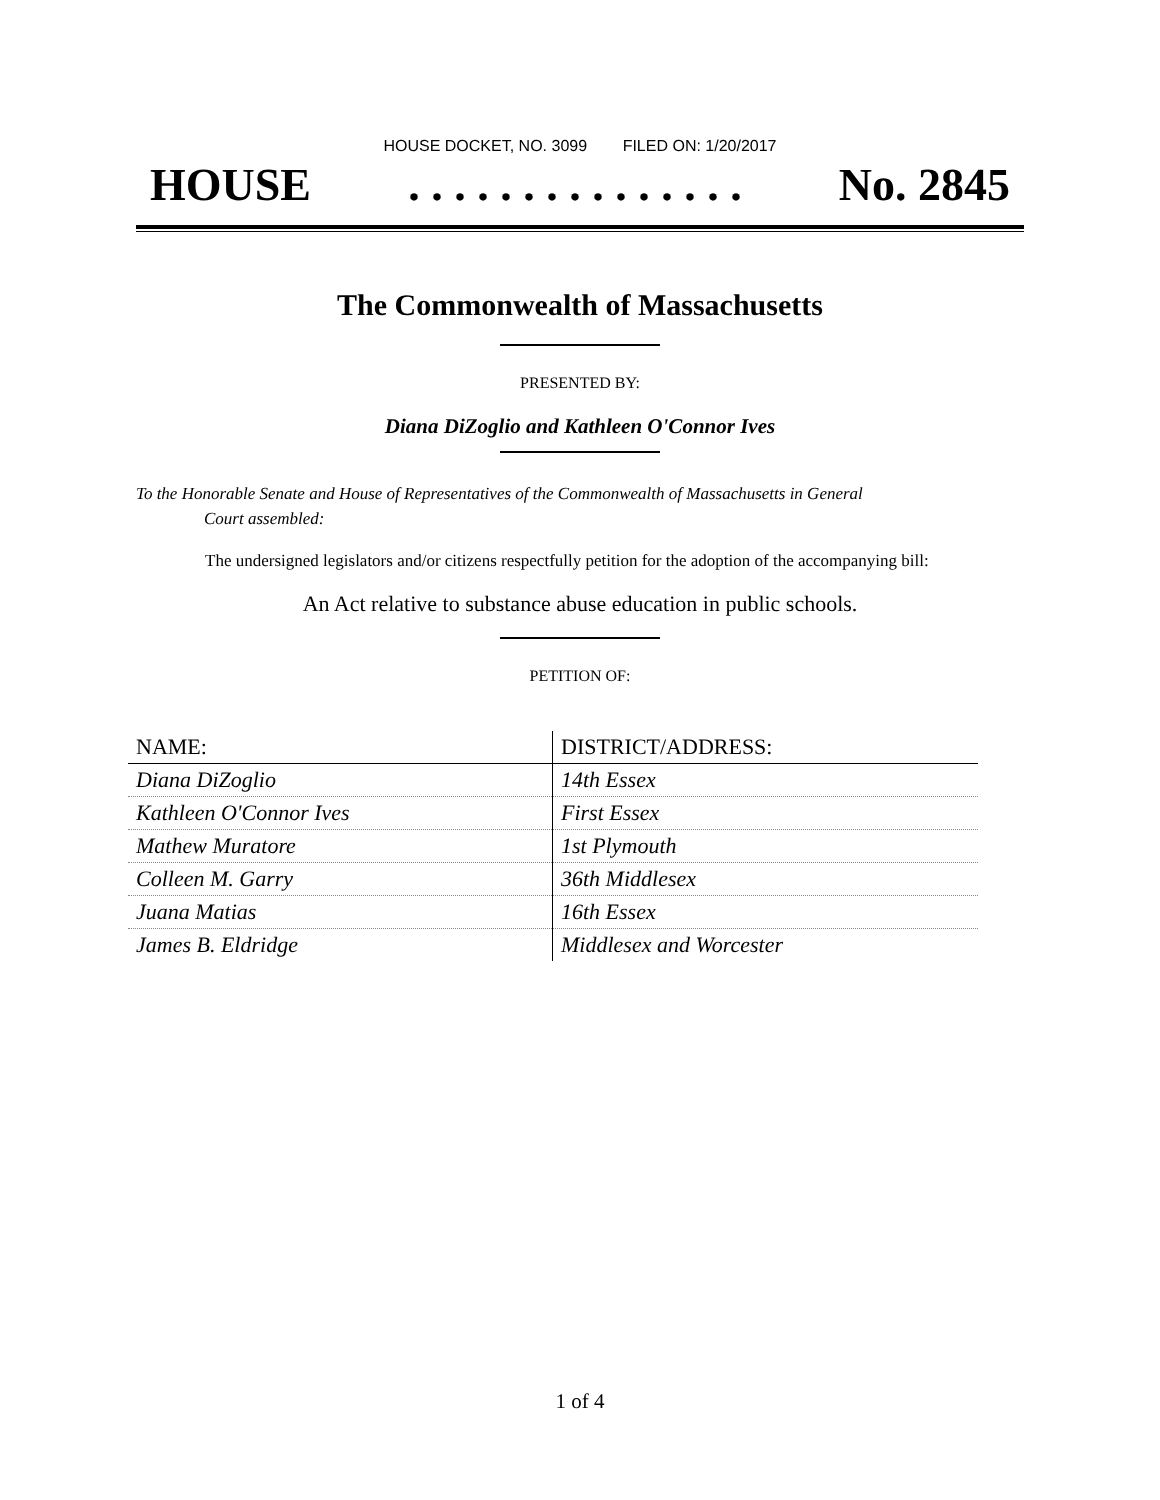HOUSE DOCKET, NO. 3099 FILED ON: 1/20/2017
HOUSE. . . . . . . . . . . . . . . No. 2845
The Commonwealth of Massachusetts
PRESENTED BY:
Diana DiZoglio and Kathleen O'Connor Ives
To the Honorable Senate and House of Representatives of the Commonwealth of Massachusetts in General
Court assembled:
The undersigned legislators and/or citizens respectfully petition for the adoption of the accompanying bill:
An Act relative to substance abuse education in public schools.
PETITION OF:
| NAME: | DISTRICT/ADDRESS: |
| --- | --- |
| Diana DiZoglio | 14th Essex |
| Kathleen O'Connor Ives | First Essex |
| Mathew Muratore | 1st Plymouth |
| Colleen M. Garry | 36th Middlesex |
| Juana Matias | 16th Essex |
| James B. Eldridge | Middlesex and Worcester |
1 of 4